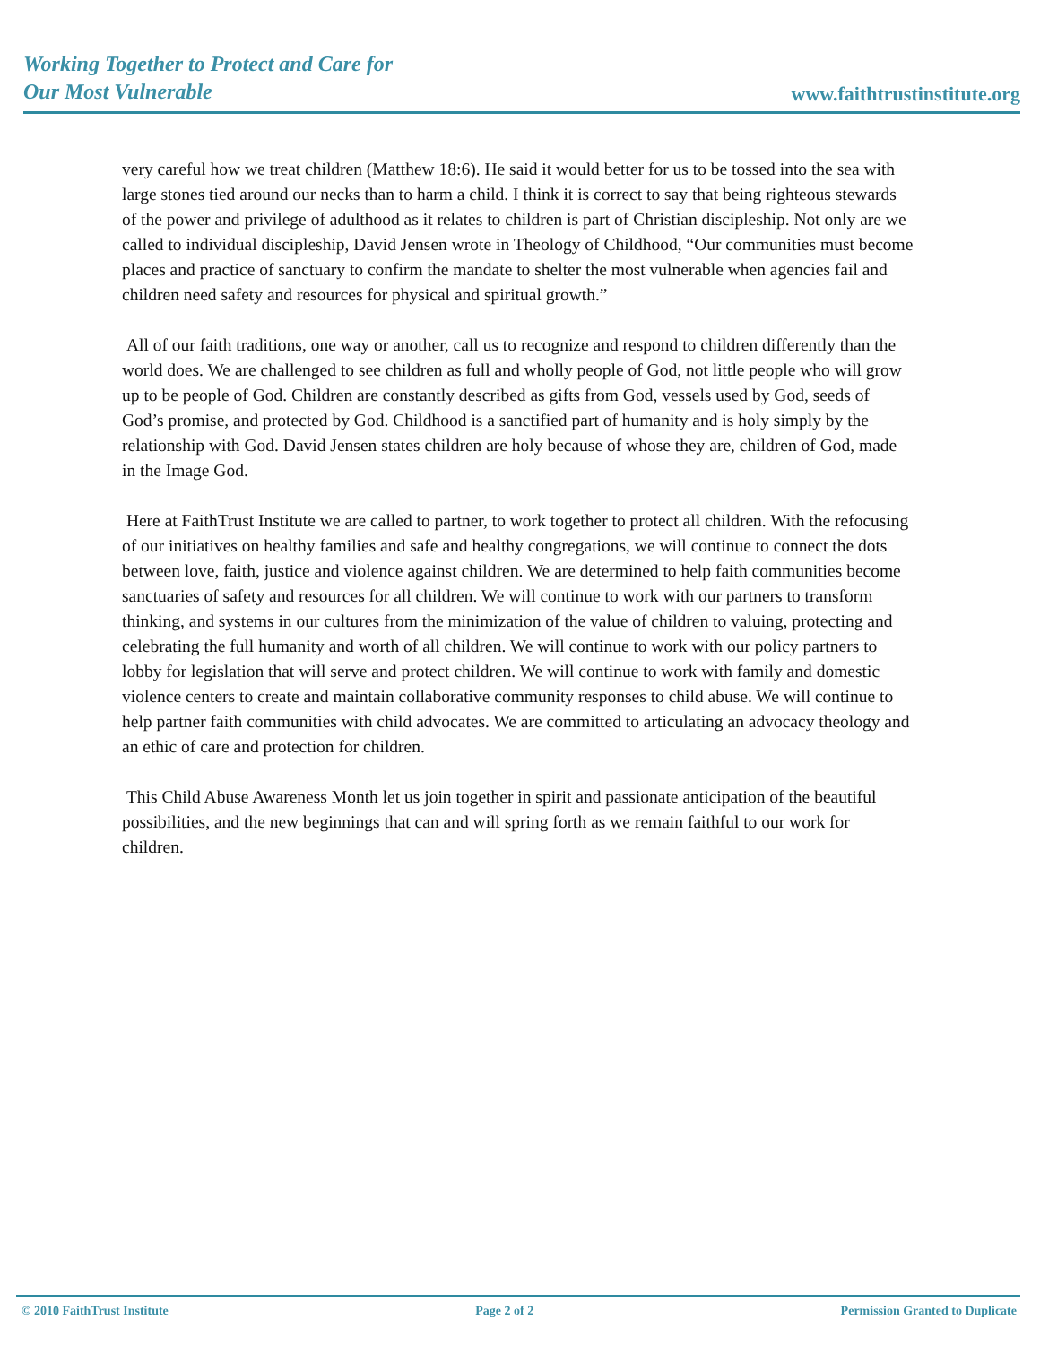Working Together to Protect and Care for
Our Most Vulnerable
www.faithtrustinstitute.org
very careful how we treat children (Matthew 18:6). He said it would better for us to be tossed into the sea with large stones tied around our necks than to harm a child. I think it is correct to say that being righteous stewards of the power and privilege of adulthood as it relates to children is part of Christian discipleship. Not only are we called to individual discipleship, David Jensen wrote in Theology of Childhood, “Our communities must become places and practice of sanctuary to confirm the mandate to shelter the most vulnerable when agencies fail and children need safety and resources for physical and spiritual growth.”
All of our faith traditions, one way or another, call us to recognize and respond to children differently than the world does. We are challenged to see children as full and wholly people of God, not little people who will grow up to be people of God. Children are constantly described as gifts from God, vessels used by God, seeds of God’s promise, and protected by God. Childhood is a sanctified part of humanity and is holy simply by the relationship with God. David Jensen states children are holy because of whose they are, children of God, made in the Image God.
Here at FaithTrust Institute we are called to partner, to work together to protect all children. With the refocusing of our initiatives on healthy families and safe and healthy congregations, we will continue to connect the dots between love, faith, justice and violence against children. We are determined to help faith communities become sanctuaries of safety and resources for all children. We will continue to work with our partners to transform thinking, and systems in our cultures from the minimization of the value of children to valuing, protecting and celebrating the full humanity and worth of all children. We will continue to work with our policy partners to lobby for legislation that will serve and protect children. We will continue to work with family and domestic violence centers to create and maintain collaborative community responses to child abuse. We will continue to help partner faith communities with child advocates. We are committed to articulating an advocacy theology and an ethic of care and protection for children.
This Child Abuse Awareness Month let us join together in spirit and passionate anticipation of the beautiful possibilities, and the new beginnings that can and will spring forth as we remain faithful to our work for children.
© 2010 FaithTrust Institute Page 2 of 2 Permission Granted to Duplicate